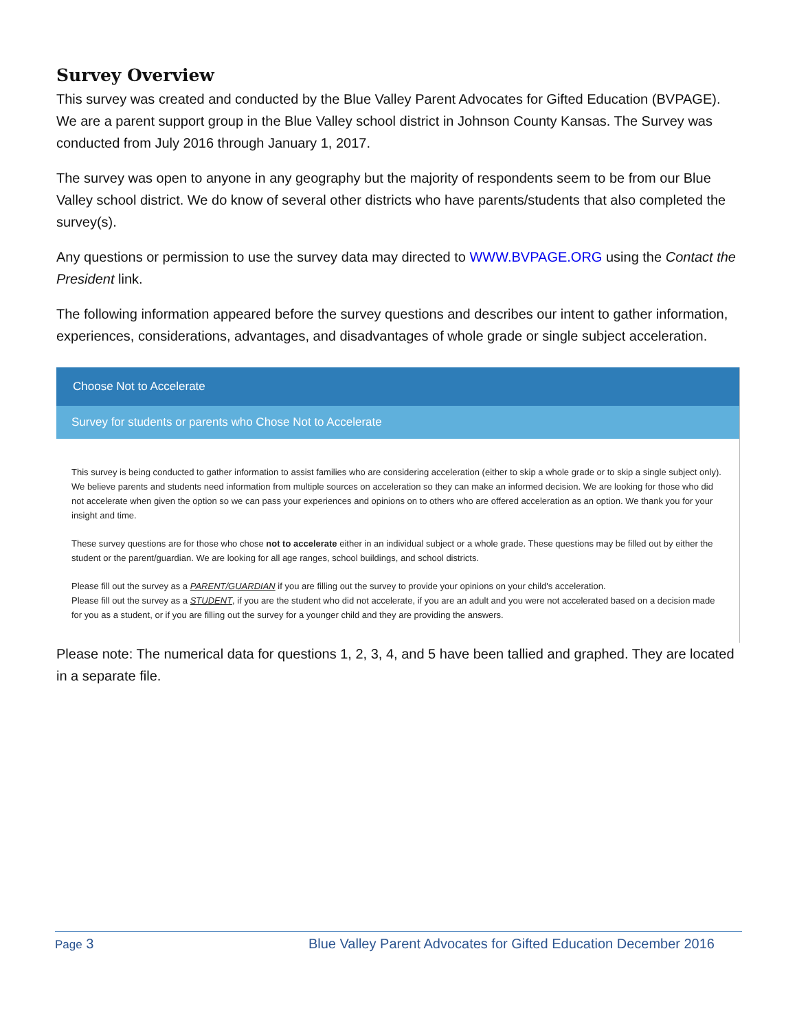Survey Overview
This survey was created and conducted by the Blue Valley Parent Advocates for Gifted Education (BVPAGE). We are a parent support group in the Blue Valley school district in Johnson County Kansas. The Survey was conducted from July 2016 through January 1, 2017.
The survey was open to anyone in any geography but the majority of respondents seem to be from our Blue Valley school district. We do know of several other districts who have parents/students that also completed the survey(s).
Any questions or permission to use the survey data may directed to WWW.BVPAGE.ORG using the Contact the President link.
The following information appeared before the survey questions and describes our intent to gather information, experiences, considerations, advantages, and disadvantages of whole grade or single subject acceleration.
Choose Not to Accelerate
Survey for students or parents who Chose Not to Accelerate
This survey is being conducted to gather information to assist families who are considering acceleration (either to skip a whole grade or to skip a single subject only). We believe parents and students need information from multiple sources on acceleration so they can make an informed decision. We are looking for those who did not accelerate when given the option so we can pass your experiences and opinions on to others who are offered acceleration as an option. We thank you for your insight and time.
These survey questions are for those who chose not to accelerate either in an individual subject or a whole grade. These questions may be filled out by either the student or the parent/guardian. We are looking for all age ranges, school buildings, and school districts.
Please fill out the survey as a PARENT/GUARDIAN if you are filling out the survey to provide your opinions on your child's acceleration.
Please fill out the survey as a STUDENT, if you are the student who did not accelerate, if you are an adult and you were not accelerated based on a decision made for you as a student, or if you are filling out the survey for a younger child and they are providing the answers.
Please note: The numerical data for questions 1, 2, 3, 4, and 5 have been tallied and graphed. They are located in a separate file.
Page 3 Blue Valley Parent Advocates for Gifted Education December 2016